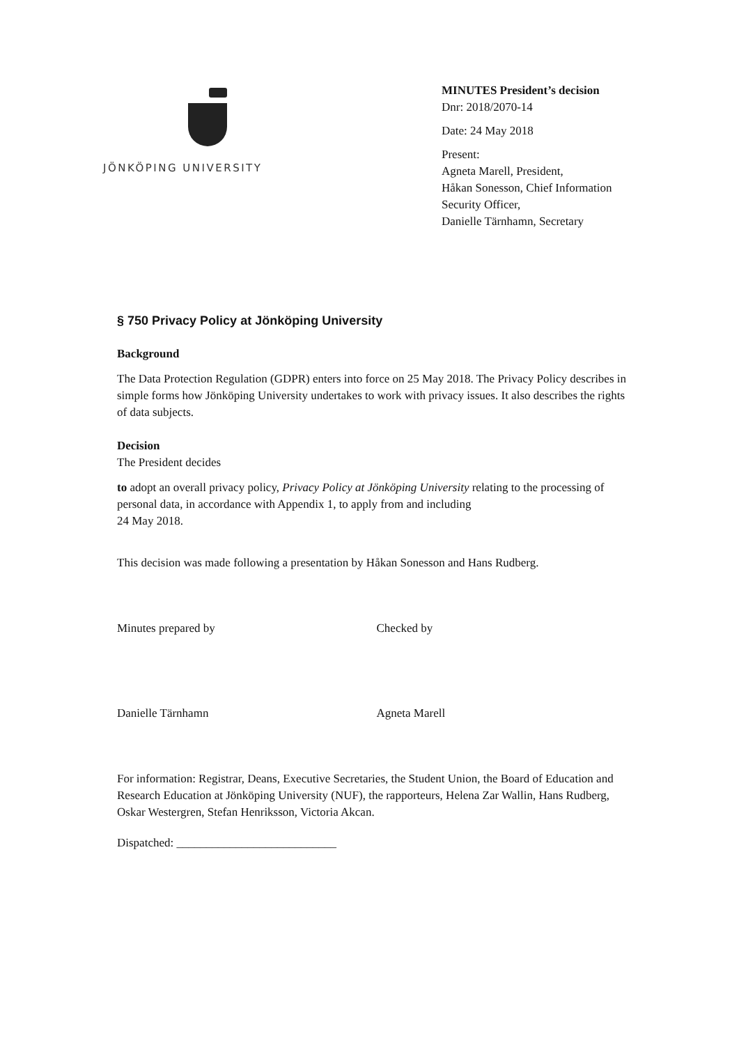JÖNKÖPING UNIVERSITY
MINUTES President’s decision
Dnr: 2018/2070-14
Date: 24 May 2018
Present:
Agneta Marell, President,
Håkan Sonesson, Chief Information
Security Officer,
Danielle Tärnhamn, Secretary
§ 750 Privacy Policy at Jönköping University
Background
The Data Protection Regulation (GDPR) enters into force on 25 May 2018. The Privacy Policy describes in simple forms how Jönköping University undertakes to work with privacy issues. It also describes the rights of data subjects.
Decision
The President decides
to adopt an overall privacy policy, Privacy Policy at Jönköping University relating to the processing of personal data, in accordance with Appendix 1, to apply from and including
24 May 2018.
This decision was made following a presentation by Håkan Sonesson and Hans Rudberg.
Minutes prepared by Checked by
Danielle Tärnhamn Agneta Marell
For information: Registrar, Deans, Executive Secretaries, the Student Union, the Board of Education and Research Education at Jönköping University (NUF), the rapporteurs, Helena Zar Wallin, Hans Rudberg, Oskar Westergren, Stefan Henriksson, Victoria Akcan.
Dispatched: ___________________________